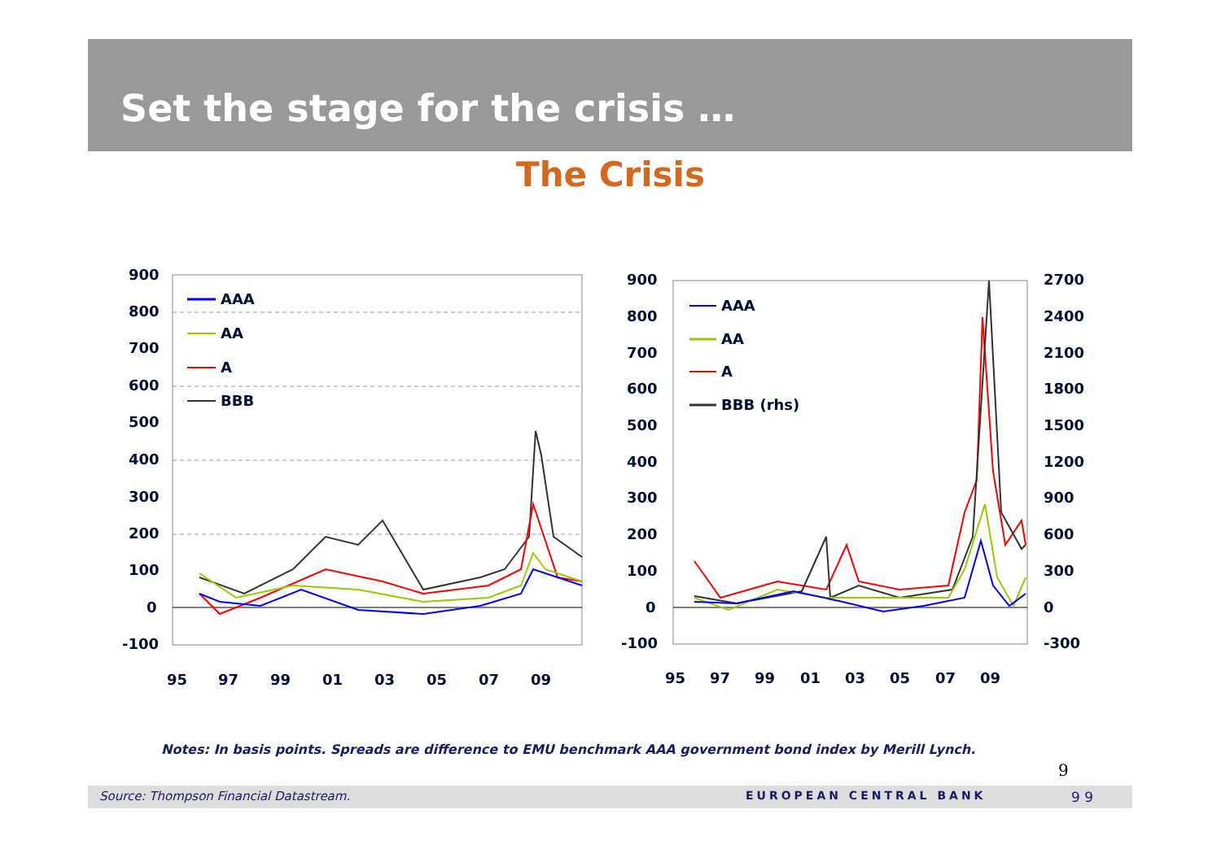Set the stage for the crisis …
The Crisis
900
800
700
600
500
400
300
200
100
0
-100
95
97
99
01
03
05
07
09
AAA
AA
A
BBB
900
800
700
600
500
400
300
200
100
0
-100
2700
2400
2100
1800
1500
1200
900
600
300
0
-300
95
97
99
01
03
05
07
09
AAA
AA
A
BBB (rhs)
Notes: In basis points. Spreads are difference to EMU benchmark AAA government bond index by Merill Lynch.
9
Source: Thompson Financial Datastream. EUROPEAN CENTRAL BANK 9 9